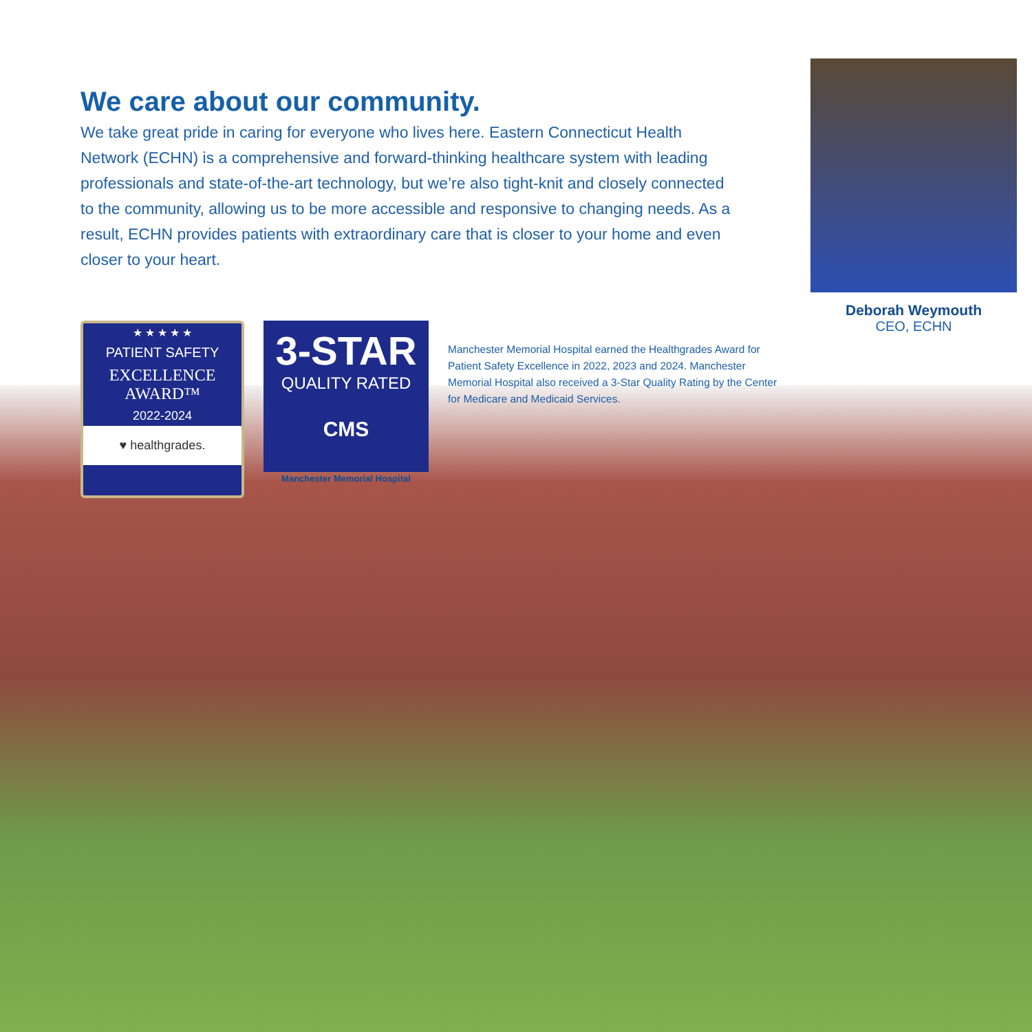We care about our community.
We take great pride in caring for everyone who lives here. Eastern Connecticut Health Network (ECHN) is a comprehensive and forward-thinking healthcare system with leading professionals and state-of-the-art technology, but we’re also tight-knit and closely connected to the community, allowing us to be more accessible and responsive to changing needs. As a result, ECHN provides patients with extraordinary care that is closer to your home and even closer to your heart.
Deborah Weymouth
CEO, ECHN
★ ★ ★ ★ ★
PATIENT SAFETY
EXCELLENCE
AWARD™
2022-2024
♥ healthgrades.
3-STAR
QUALITY RATED
CMS
Manchester Memorial Hospital
Manchester Memorial Hospital earned the Healthgrades Award for Patient Safety Excellence in 2022, 2023 and 2024. Manchester Memorial Hospital also received a 3-Star Quality Rating by the Center for Medicare and Medicaid Services.